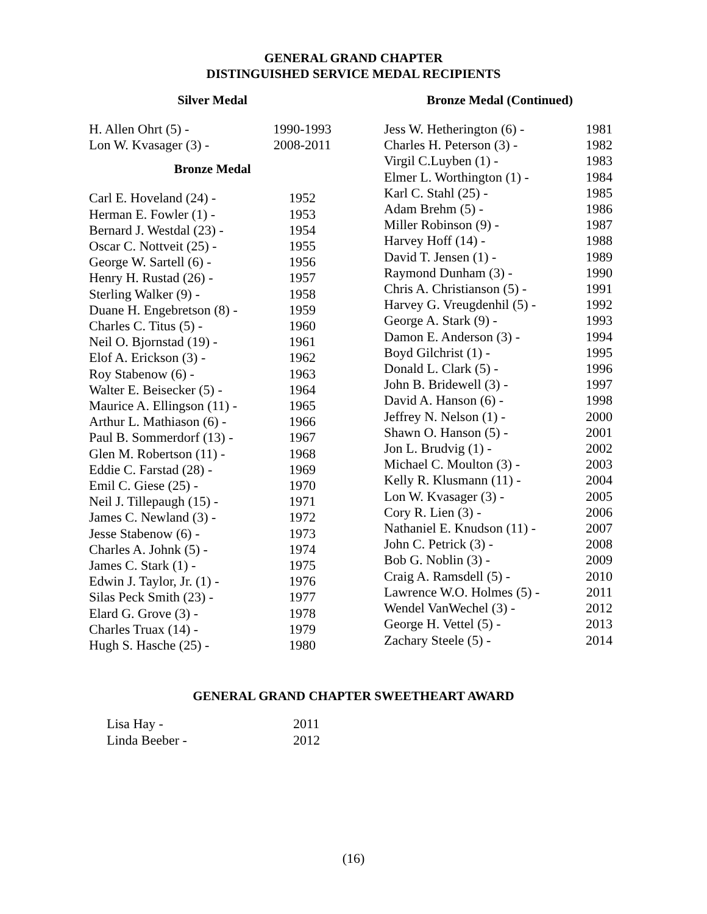GENERAL GRAND CHAPTER
DISTINGUISHED SERVICE MEDAL RECIPIENTS
Silver Medal
| H. Allen Ohrt (5) - | 1990-1993 |
| Lon W. Kvasager (3) - | 2008-2011 |
Bronze Medal
| Carl E. Hoveland (24) - | 1952 |
| Herman E. Fowler (1) - | 1953 |
| Bernard J. Westdal (23) - | 1954 |
| Oscar C. Nottveit (25) - | 1955 |
| George W. Sartell (6) - | 1956 |
| Henry H. Rustad (26) - | 1957 |
| Sterling Walker (9) - | 1958 |
| Duane H. Engebretson (8) - | 1959 |
| Charles C. Titus (5) - | 1960 |
| Neil O. Bjornstad (19) - | 1961 |
| Elof A. Erickson (3) - | 1962 |
| Roy Stabenow (6) - | 1963 |
| Walter E. Beisecker (5) - | 1964 |
| Maurice A. Ellingson (11) - | 1965 |
| Arthur L. Mathiason (6) - | 1966 |
| Paul B. Sommerdorf (13) - | 1967 |
| Glen M. Robertson (11) - | 1968 |
| Eddie C. Farstad (28) - | 1969 |
| Emil C. Giese (25) - | 1970 |
| Neil J. Tillepaugh (15) - | 1971 |
| James C. Newland (3) - | 1972 |
| Jesse Stabenow (6) - | 1973 |
| Charles A. Johnk (5) - | 1974 |
| James C. Stark (1) - | 1975 |
| Edwin J. Taylor, Jr. (1) - | 1976 |
| Silas Peck Smith (23) - | 1977 |
| Elard G. Grove (3) - | 1978 |
| Charles Truax (14) - | 1979 |
| Hugh S. Hasche (25) - | 1980 |
Bronze Medal (Continued)
| Jess W. Hetherington (6) - | 1981 |
| Charles H. Peterson (3) - | 1982 |
| Virgil C.Luyben (1) - | 1983 |
| Elmer L. Worthington (1) - | 1984 |
| Karl C. Stahl (25) - | 1985 |
| Adam Brehm (5) - | 1986 |
| Miller Robinson (9) - | 1987 |
| Harvey Hoff (14) - | 1988 |
| David T. Jensen (1) - | 1989 |
| Raymond Dunham (3) - | 1990 |
| Chris A. Christianson (5) - | 1991 |
| Harvey G. Vreugdenhil (5) - | 1992 |
| George A. Stark (9) - | 1993 |
| Damon E. Anderson (3) - | 1994 |
| Boyd Gilchrist (1) - | 1995 |
| Donald L. Clark (5) - | 1996 |
| John B. Bridewell (3) - | 1997 |
| David A. Hanson (6) - | 1998 |
| Jeffrey N. Nelson (1) - | 2000 |
| Shawn O. Hanson (5) - | 2001 |
| Jon L. Brudvig (1) - | 2002 |
| Michael C. Moulton (3) - | 2003 |
| Kelly R. Klusmann (11) - | 2004 |
| Lon W. Kvasager (3) - | 2005 |
| Cory R. Lien (3) - | 2006 |
| Nathaniel E. Knudson (11) - | 2007 |
| John C. Petrick (3) - | 2008 |
| Bob G. Noblin (3) - | 2009 |
| Craig A. Ramsdell (5) - | 2010 |
| Lawrence W.O. Holmes (5) - | 2011 |
| Wendel VanWechel (3) - | 2012 |
| George H. Vettel (5) - | 2013 |
| Zachary Steele (5) - | 2014 |
GENERAL GRAND CHAPTER SWEETHEART AWARD
| Lisa Hay - | 2011 |
| Linda Beeber - | 2012 |
(16)